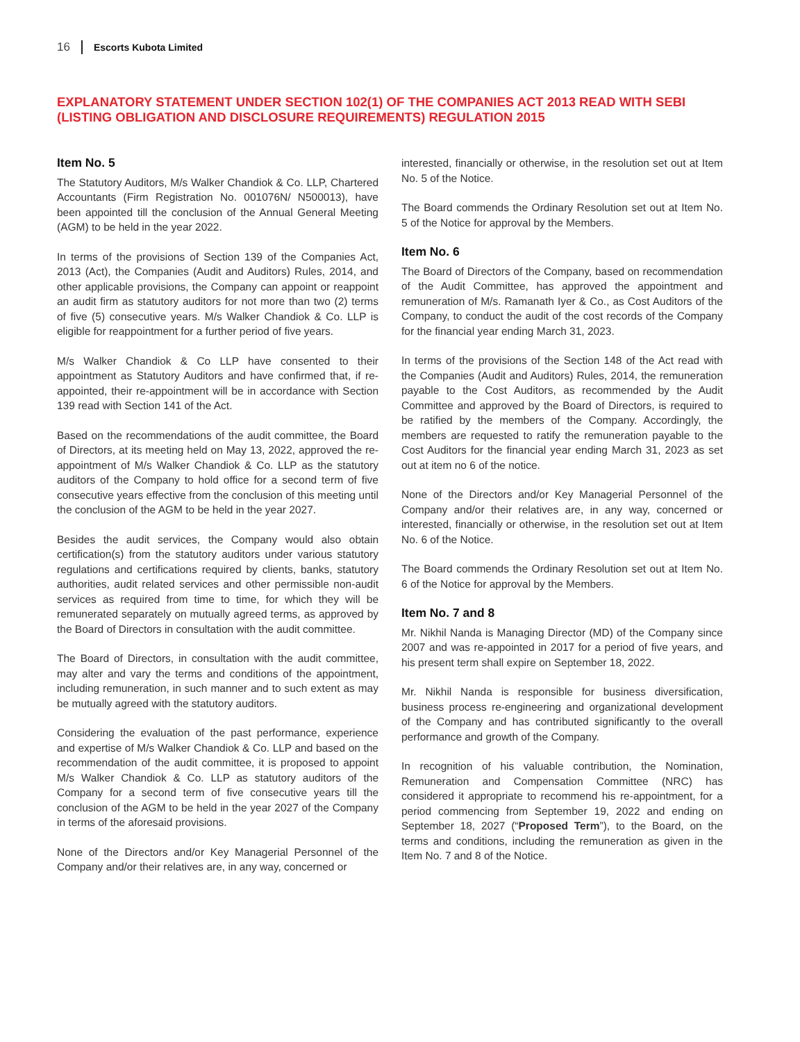16 Escorts Kubota Limited
EXPLANATORY STATEMENT UNDER SECTION 102(1) OF THE COMPANIES ACT 2013 READ WITH SEBI (LISTING OBLIGATION AND DISCLOSURE REQUIREMENTS) REGULATION 2015
Item No. 5
The Statutory Auditors, M/s Walker Chandiok & Co. LLP, Chartered Accountants (Firm Registration No. 001076N/ N500013), have been appointed till the conclusion of the Annual General Meeting (AGM) to be held in the year 2022.
In terms of the provisions of Section 139 of the Companies Act, 2013 (Act), the Companies (Audit and Auditors) Rules, 2014, and other applicable provisions, the Company can appoint or reappoint an audit firm as statutory auditors for not more than two (2) terms of five (5) consecutive years. M/s Walker Chandiok & Co. LLP is eligible for reappointment for a further period of five years.
M/s Walker Chandiok & Co LLP have consented to their appointment as Statutory Auditors and have confirmed that, if re-appointed, their re-appointment will be in accordance with Section 139 read with Section 141 of the Act.
Based on the recommendations of the audit committee, the Board of Directors, at its meeting held on May 13, 2022, approved the re-appointment of M/s Walker Chandiok & Co. LLP as the statutory auditors of the Company to hold office for a second term of five consecutive years effective from the conclusion of this meeting until the conclusion of the AGM to be held in the year 2027.
Besides the audit services, the Company would also obtain certification(s) from the statutory auditors under various statutory regulations and certifications required by clients, banks, statutory authorities, audit related services and other permissible non-audit services as required from time to time, for which they will be remunerated separately on mutually agreed terms, as approved by the Board of Directors in consultation with the audit committee.
The Board of Directors, in consultation with the audit committee, may alter and vary the terms and conditions of the appointment, including remuneration, in such manner and to such extent as may be mutually agreed with the statutory auditors.
Considering the evaluation of the past performance, experience and expertise of M/s Walker Chandiok & Co. LLP and based on the recommendation of the audit committee, it is proposed to appoint M/s Walker Chandiok & Co. LLP as statutory auditors of the Company for a second term of five consecutive years till the conclusion of the AGM to be held in the year 2027 of the Company in terms of the aforesaid provisions.
None of the Directors and/or Key Managerial Personnel of the Company and/or their relatives are, in any way, concerned or
interested, financially or otherwise, in the resolution set out at Item No. 5 of the Notice.
The Board commends the Ordinary Resolution set out at Item No. 5 of the Notice for approval by the Members.
Item No. 6
The Board of Directors of the Company, based on recommendation of the Audit Committee, has approved the appointment and remuneration of M/s. Ramanath Iyer & Co., as Cost Auditors of the Company, to conduct the audit of the cost records of the Company for the financial year ending March 31, 2023.
In terms of the provisions of the Section 148 of the Act read with the Companies (Audit and Auditors) Rules, 2014, the remuneration payable to the Cost Auditors, as recommended by the Audit Committee and approved by the Board of Directors, is required to be ratified by the members of the Company. Accordingly, the members are requested to ratify the remuneration payable to the Cost Auditors for the financial year ending March 31, 2023 as set out at item no 6 of the notice.
None of the Directors and/or Key Managerial Personnel of the Company and/or their relatives are, in any way, concerned or interested, financially or otherwise, in the resolution set out at Item No. 6 of the Notice.
The Board commends the Ordinary Resolution set out at Item No. 6 of the Notice for approval by the Members.
Item No. 7 and 8
Mr. Nikhil Nanda is Managing Director (MD) of the Company since 2007 and was re-appointed in 2017 for a period of five years, and his present term shall expire on September 18, 2022.
Mr. Nikhil Nanda is responsible for business diversification, business process re-engineering and organizational development of the Company and has contributed significantly to the overall performance and growth of the Company.
In recognition of his valuable contribution, the Nomination, Remuneration and Compensation Committee (NRC) has considered it appropriate to recommend his re-appointment, for a period commencing from September 19, 2022 and ending on September 18, 2027 (“Proposed Term”), to the Board, on the terms and conditions, including the remuneration as given in the Item No. 7 and 8 of the Notice.